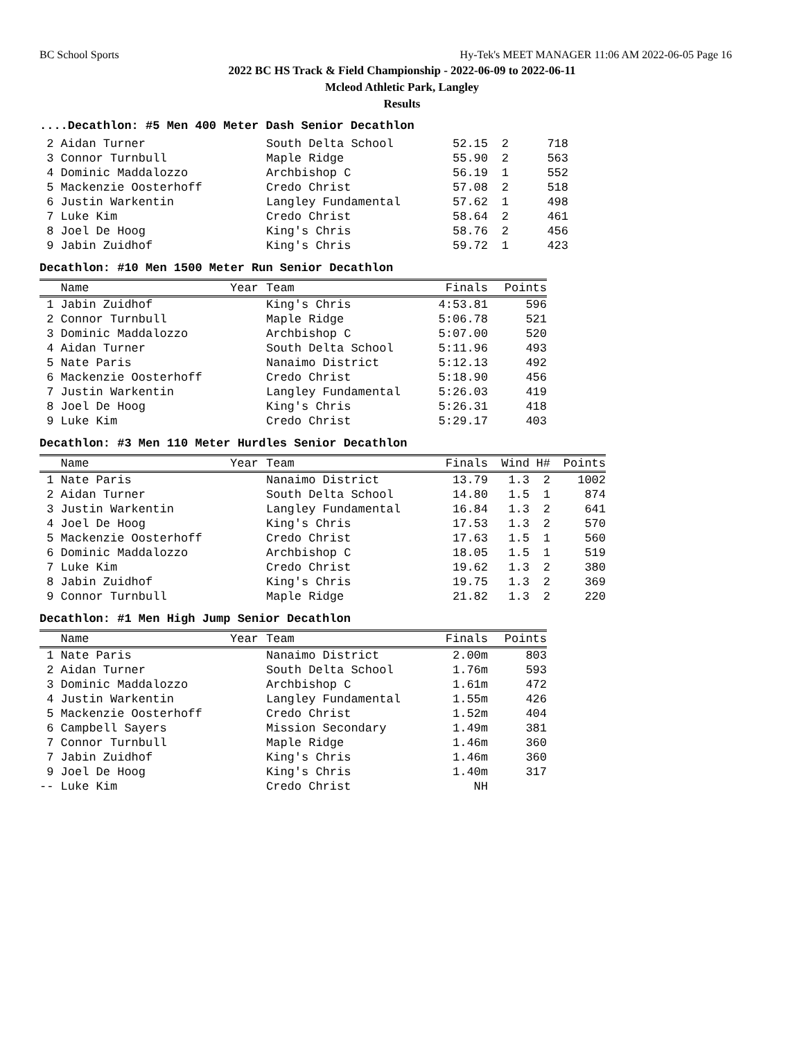BC School Sports Hy-Tek's MEET MANAGER 11:06 AM 2022-06-05 Page 16
2022 BC HS Track & Field Championship - 2022-06-09 to 2022-06-11
Mcleod Athletic Park, Langley
Results
....Decathlon: #5 Men 400 Meter Dash Senior Decathlon
| 2 Aidan Turner | South Delta School | 52.15 | 2 | 718 |
| 3 Connor Turnbull | Maple Ridge | 55.90 | 2 | 563 |
| 4 Dominic Maddalozzo | Archbishop C | 56.19 | 1 | 552 |
| 5 Mackenzie Oosterhoff | Credo Christ | 57.08 | 2 | 518 |
| 6 Justin Warkentin | Langley Fundamental | 57.62 | 1 | 498 |
| 7 Luke Kim | Credo Christ | 58.64 | 2 | 461 |
| 8 Joel De Hoog | King's Chris | 58.76 | 2 | 456 |
| 9 Jabin Zuidhof | King's Chris | 59.72 | 1 | 423 |
Decathlon: #10 Men 1500 Meter Run Senior Decathlon
| Name | Year | Team | Finals | Points |
| --- | --- | --- | --- | --- |
| 1 Jabin Zuidhof | | King's Chris | 4:53.81 | 596 |
| 2 Connor Turnbull | | Maple Ridge | 5:06.78 | 521 |
| 3 Dominic Maddalozzo | | Archbishop C | 5:07.00 | 520 |
| 4 Aidan Turner | | South Delta School | 5:11.96 | 493 |
| 5 Nate Paris | | Nanaimo District | 5:12.13 | 492 |
| 6 Mackenzie Oosterhoff | | Credo Christ | 5:18.90 | 456 |
| 7 Justin Warkentin | | Langley Fundamental | 5:26.03 | 419 |
| 8 Joel De Hoog | | King's Chris | 5:26.31 | 418 |
| 9 Luke Kim | | Credo Christ | 5:29.17 | 403 |
Decathlon: #3 Men 110 Meter Hurdles Senior Decathlon
| Name | Year | Team | Finals | Wind | H# | Points |
| --- | --- | --- | --- | --- | --- | --- |
| 1 Nate Paris | | Nanaimo District | 13.79 | 1.3 | 2 | 1002 |
| 2 Aidan Turner | | South Delta School | 14.80 | 1.5 | 1 | 874 |
| 3 Justin Warkentin | | Langley Fundamental | 16.84 | 1.3 | 2 | 641 |
| 4 Joel De Hoog | | King's Chris | 17.53 | 1.3 | 2 | 570 |
| 5 Mackenzie Oosterhoff | | Credo Christ | 17.63 | 1.5 | 1 | 560 |
| 6 Dominic Maddalozzo | | Archbishop C | 18.05 | 1.5 | 1 | 519 |
| 7 Luke Kim | | Credo Christ | 19.62 | 1.3 | 2 | 380 |
| 8 Jabin Zuidhof | | King's Chris | 19.75 | 1.3 | 2 | 369 |
| 9 Connor Turnbull | | Maple Ridge | 21.82 | 1.3 | 2 | 220 |
Decathlon: #1 Men High Jump Senior Decathlon
| Name | Year | Team | Finals | Points |
| --- | --- | --- | --- | --- |
| 1 Nate Paris | | Nanaimo District | 2.00m | 803 |
| 2 Aidan Turner | | South Delta School | 1.76m | 593 |
| 3 Dominic Maddalozzo | | Archbishop C | 1.61m | 472 |
| 4 Justin Warkentin | | Langley Fundamental | 1.55m | 426 |
| 5 Mackenzie Oosterhoff | | Credo Christ | 1.52m | 404 |
| 6 Campbell Sayers | | Mission Secondary | 1.49m | 381 |
| 7 Connor Turnbull | | Maple Ridge | 1.46m | 360 |
| 7 Jabin Zuidhof | | King's Chris | 1.46m | 360 |
| 9 Joel De Hoog | | King's Chris | 1.40m | 317 |
| -- Luke Kim | | Credo Christ | NH | |